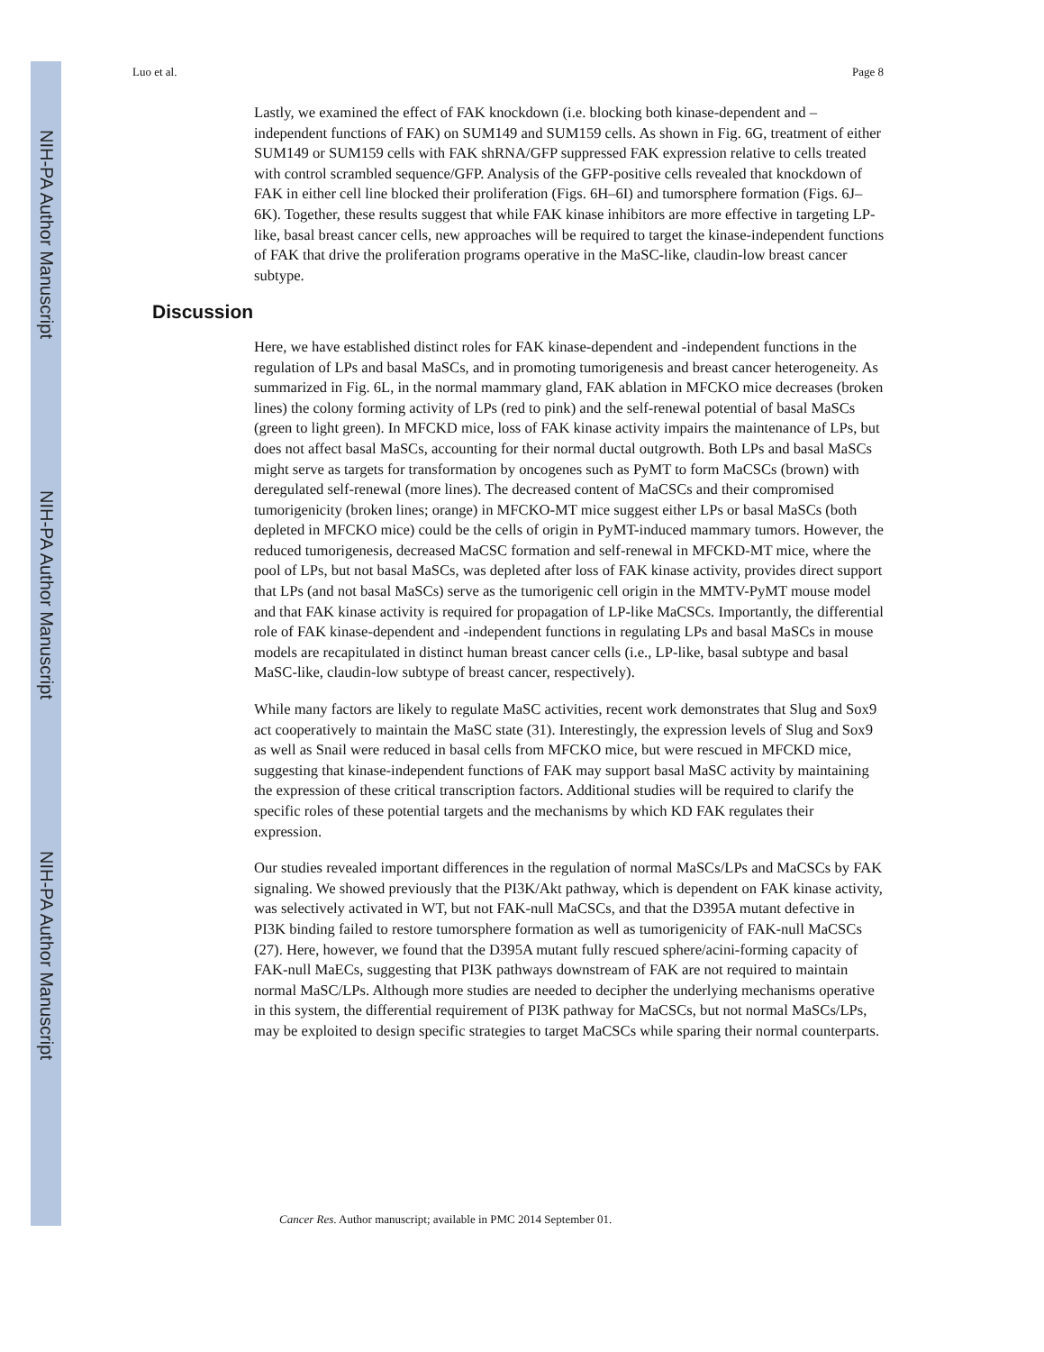NIH-PA Author Manuscript
NIH-PA Author Manuscript
NIH-PA Author Manuscript
Luo et al. Page 8
Lastly, we examined the effect of FAK knockdown (i.e. blocking both kinase-dependent and –independent functions of FAK) on SUM149 and SUM159 cells. As shown in Fig. 6G, treatment of either SUM149 or SUM159 cells with FAK shRNA/GFP suppressed FAK expression relative to cells treated with control scrambled sequence/GFP. Analysis of the GFP-positive cells revealed that knockdown of FAK in either cell line blocked their proliferation (Figs. 6H–6I) and tumorsphere formation (Figs. 6J–6K). Together, these results suggest that while FAK kinase inhibitors are more effective in targeting LP-like, basal breast cancer cells, new approaches will be required to target the kinase-independent functions of FAK that drive the proliferation programs operative in the MaSC-like, claudin-low breast cancer subtype.
Discussion
Here, we have established distinct roles for FAK kinase-dependent and -independent functions in the regulation of LPs and basal MaSCs, and in promoting tumorigenesis and breast cancer heterogeneity. As summarized in Fig. 6L, in the normal mammary gland, FAK ablation in MFCKO mice decreases (broken lines) the colony forming activity of LPs (red to pink) and the self-renewal potential of basal MaSCs (green to light green). In MFCKD mice, loss of FAK kinase activity impairs the maintenance of LPs, but does not affect basal MaSCs, accounting for their normal ductal outgrowth. Both LPs and basal MaSCs might serve as targets for transformation by oncogenes such as PyMT to form MaCSCs (brown) with deregulated self-renewal (more lines). The decreased content of MaCSCs and their compromised tumorigenicity (broken lines; orange) in MFCKO-MT mice suggest either LPs or basal MaSCs (both depleted in MFCKO mice) could be the cells of origin in PyMT-induced mammary tumors. However, the reduced tumorigenesis, decreased MaCSC formation and self-renewal in MFCKD-MT mice, where the pool of LPs, but not basal MaSCs, was depleted after loss of FAK kinase activity, provides direct support that LPs (and not basal MaSCs) serve as the tumorigenic cell origin in the MMTV-PyMT mouse model and that FAK kinase activity is required for propagation of LP-like MaCSCs. Importantly, the differential role of FAK kinase-dependent and -independent functions in regulating LPs and basal MaSCs in mouse models are recapitulated in distinct human breast cancer cells (i.e., LP-like, basal subtype and basal MaSC-like, claudin-low subtype of breast cancer, respectively).
While many factors are likely to regulate MaSC activities, recent work demonstrates that Slug and Sox9 act cooperatively to maintain the MaSC state (31). Interestingly, the expression levels of Slug and Sox9 as well as Snail were reduced in basal cells from MFCKO mice, but were rescued in MFCKD mice, suggesting that kinase-independent functions of FAK may support basal MaSC activity by maintaining the expression of these critical transcription factors. Additional studies will be required to clarify the specific roles of these potential targets and the mechanisms by which KD FAK regulates their expression.
Our studies revealed important differences in the regulation of normal MaSCs/LPs and MaCSCs by FAK signaling. We showed previously that the PI3K/Akt pathway, which is dependent on FAK kinase activity, was selectively activated in WT, but not FAK-null MaCSCs, and that the D395A mutant defective in PI3K binding failed to restore tumorsphere formation as well as tumorigenicity of FAK-null MaCSCs (27). Here, however, we found that the D395A mutant fully rescued sphere/acini-forming capacity of FAK-null MaECs, suggesting that PI3K pathways downstream of FAK are not required to maintain normal MaSC/LPs. Although more studies are needed to decipher the underlying mechanisms operative in this system, the differential requirement of PI3K pathway for MaCSCs, but not normal MaSCs/LPs, may be exploited to design specific strategies to target MaCSCs while sparing their normal counterparts.
Cancer Res. Author manuscript; available in PMC 2014 September 01.